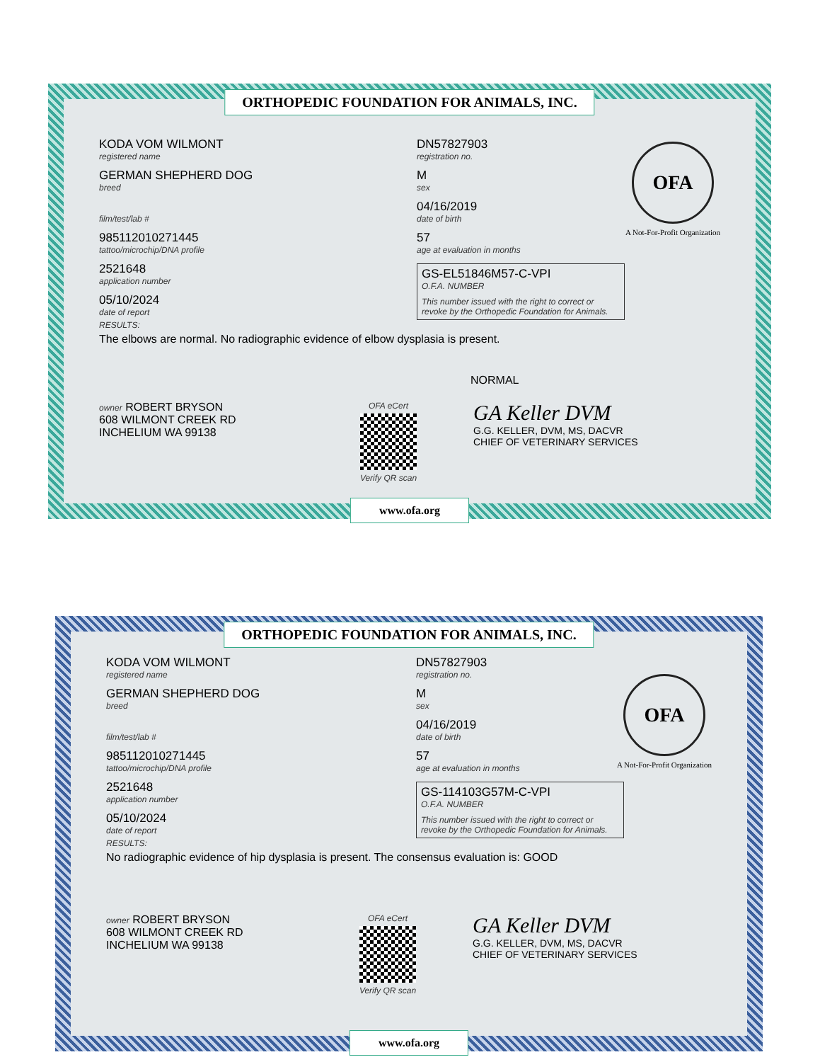ORTHOPEDIC FOUNDATION FOR ANIMALS, INC.
OFA
A Not-For-Profit Organization
KODA VOM WILMONT
registered name
GERMAN SHEPHERD DOG
breed
film/test/lab #
985112010271445
tattoo/microchip/DNA profile
2521648
application number
05/10/2024
date of report
DN57827903
registration no.
M
sex
04/16/2019
date of birth
57
age at evaluation in months
GS-EL51846M57-C-VPI
O.F.A. NUMBER
This number issued with the right to correct or revoke by the Orthopedic Foundation for Animals.
RESULTS:
The elbows are normal. No radiographic evidence of elbow dysplasia is present.
NORMAL
owner ROBERT BRYSON
608 WILMONT CREEK RD
INCHELIUM WA 99138
OFA eCert
Verify QR scan
GA Keller DVM
G.G. KELLER, DVM, MS, DACVR
CHIEF OF VETERINARY SERVICES
www.ofa.org
ORTHOPEDIC FOUNDATION FOR ANIMALS, INC.
OFA
A Not-For-Profit Organization
KODA VOM WILMONT
registered name
GERMAN SHEPHERD DOG
breed
film/test/lab #
985112010271445
tattoo/microchip/DNA profile
2521648
application number
05/10/2024
date of report
DN57827903
registration no.
M
sex
04/16/2019
date of birth
57
age at evaluation in months
GS-114103G57M-C-VPI
O.F.A. NUMBER
This number issued with the right to correct or revoke by the Orthopedic Foundation for Animals.
RESULTS:
No radiographic evidence of hip dysplasia is present. The consensus evaluation is: GOOD
owner ROBERT BRYSON
608 WILMONT CREEK RD
INCHELIUM WA 99138
OFA eCert
Verify QR scan
GA Keller DVM
G.G. KELLER, DVM, MS, DACVR
CHIEF OF VETERINARY SERVICES
www.ofa.org